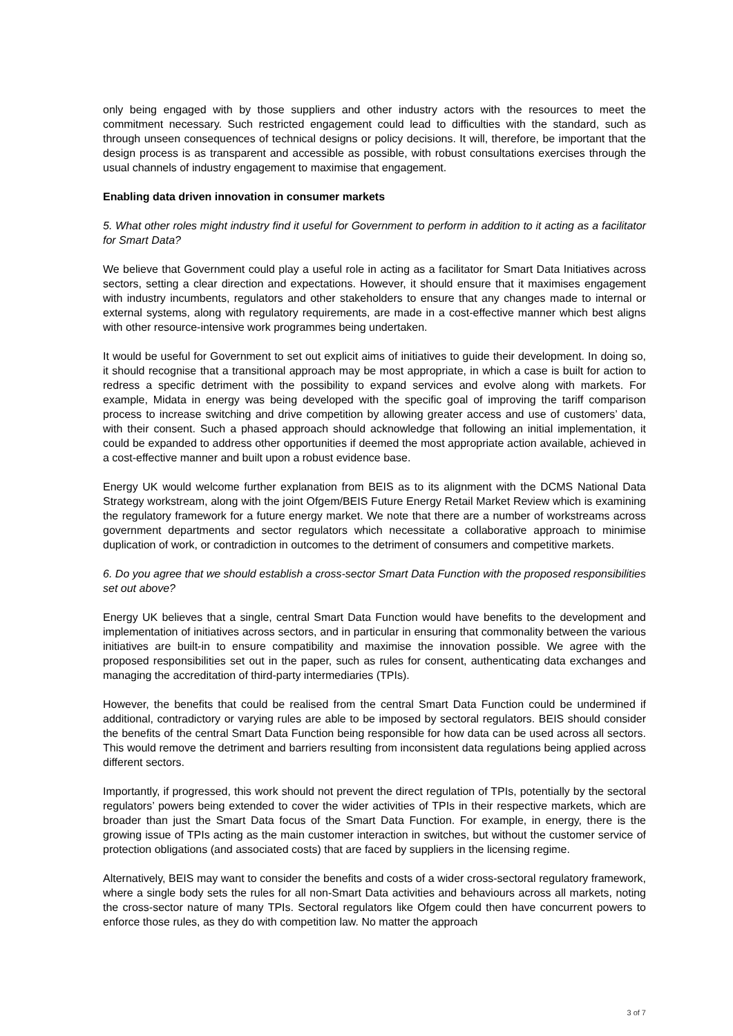only being engaged with by those suppliers and other industry actors with the resources to meet the commitment necessary. Such restricted engagement could lead to difficulties with the standard, such as through unseen consequences of technical designs or policy decisions. It will, therefore, be important that the design process is as transparent and accessible as possible, with robust consultations exercises through the usual channels of industry engagement to maximise that engagement.
Enabling data driven innovation in consumer markets
5. What other roles might industry find it useful for Government to perform in addition to it acting as a facilitator for Smart Data?
We believe that Government could play a useful role in acting as a facilitator for Smart Data Initiatives across sectors, setting a clear direction and expectations. However, it should ensure that it maximises engagement with industry incumbents, regulators and other stakeholders to ensure that any changes made to internal or external systems, along with regulatory requirements, are made in a cost-effective manner which best aligns with other resource-intensive work programmes being undertaken.
It would be useful for Government to set out explicit aims of initiatives to guide their development. In doing so, it should recognise that a transitional approach may be most appropriate, in which a case is built for action to redress a specific detriment with the possibility to expand services and evolve along with markets. For example, Midata in energy was being developed with the specific goal of improving the tariff comparison process to increase switching and drive competition by allowing greater access and use of customers’ data, with their consent. Such a phased approach should acknowledge that following an initial implementation, it could be expanded to address other opportunities if deemed the most appropriate action available, achieved in a cost-effective manner and built upon a robust evidence base.
Energy UK would welcome further explanation from BEIS as to its alignment with the DCMS National Data Strategy workstream, along with the joint Ofgem/BEIS Future Energy Retail Market Review which is examining the regulatory framework for a future energy market. We note that there are a number of workstreams across government departments and sector regulators which necessitate a collaborative approach to minimise duplication of work, or contradiction in outcomes to the detriment of consumers and competitive markets.
6. Do you agree that we should establish a cross-sector Smart Data Function with the proposed responsibilities set out above?
Energy UK believes that a single, central Smart Data Function would have benefits to the development and implementation of initiatives across sectors, and in particular in ensuring that commonality between the various initiatives are built-in to ensure compatibility and maximise the innovation possible. We agree with the proposed responsibilities set out in the paper, such as rules for consent, authenticating data exchanges and managing the accreditation of third-party intermediaries (TPIs).
However, the benefits that could be realised from the central Smart Data Function could be undermined if additional, contradictory or varying rules are able to be imposed by sectoral regulators. BEIS should consider the benefits of the central Smart Data Function being responsible for how data can be used across all sectors. This would remove the detriment and barriers resulting from inconsistent data regulations being applied across different sectors.
Importantly, if progressed, this work should not prevent the direct regulation of TPIs, potentially by the sectoral regulators’ powers being extended to cover the wider activities of TPIs in their respective markets, which are broader than just the Smart Data focus of the Smart Data Function. For example, in energy, there is the growing issue of TPIs acting as the main customer interaction in switches, but without the customer service of protection obligations (and associated costs) that are faced by suppliers in the licensing regime.
Alternatively, BEIS may want to consider the benefits and costs of a wider cross-sectoral regulatory framework, where a single body sets the rules for all non-Smart Data activities and behaviours across all markets, noting the cross-sector nature of many TPIs. Sectoral regulators like Ofgem could then have concurrent powers to enforce those rules, as they do with competition law. No matter the approach
3 of 7